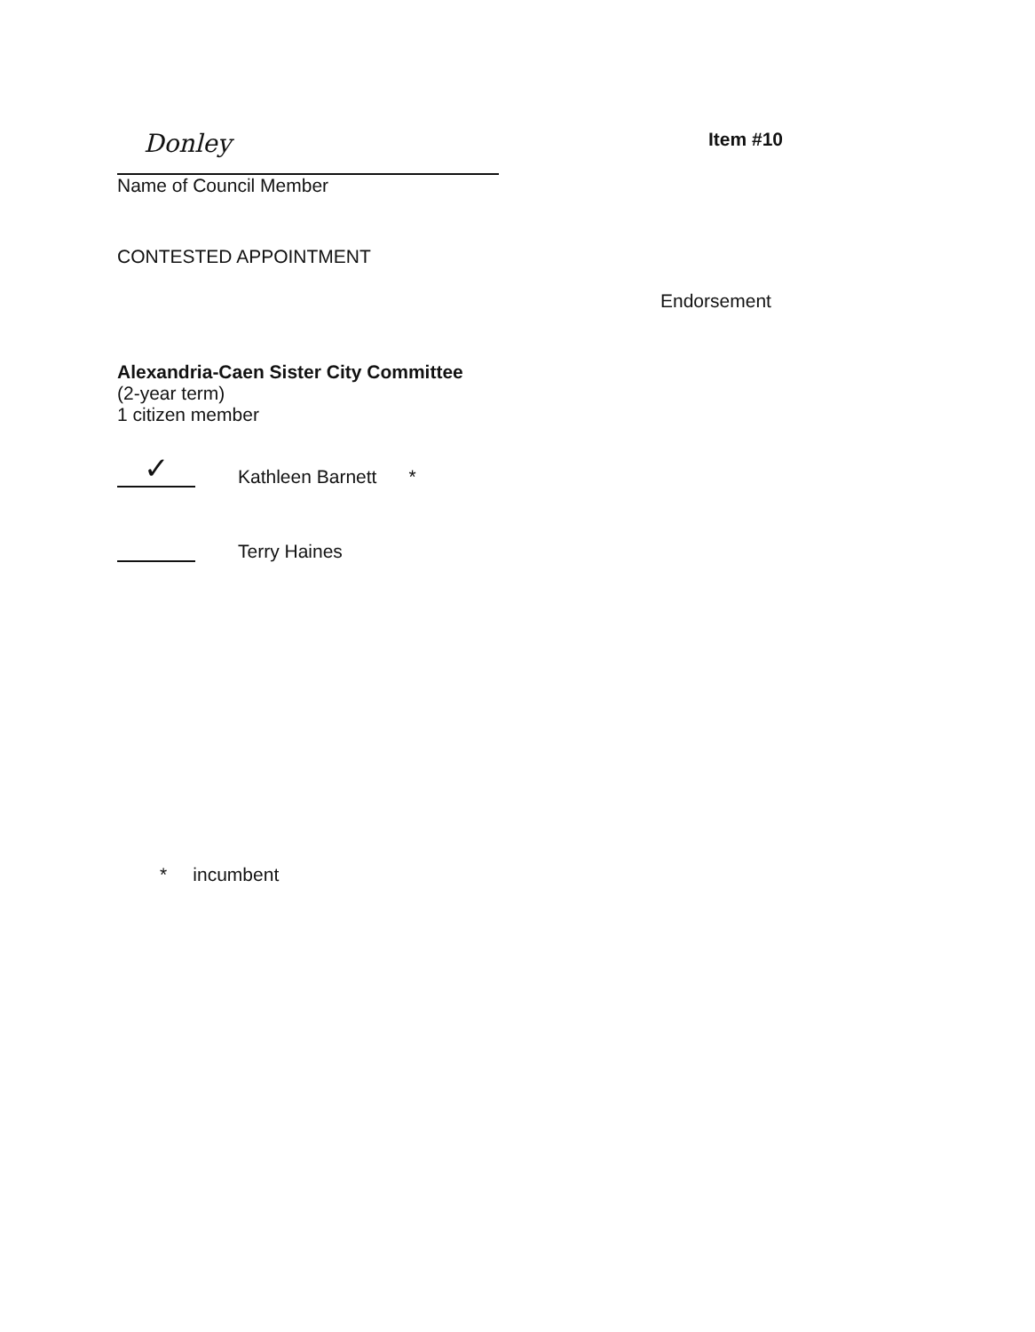Donley
Name of Council Member
Item #10
CONTESTED APPOINTMENT
Endorsement
Alexandria-Caen Sister City Committee
(2-year term)
1 citizen member
✓
Kathleen Barnett
*
Terry Haines
* incumbent